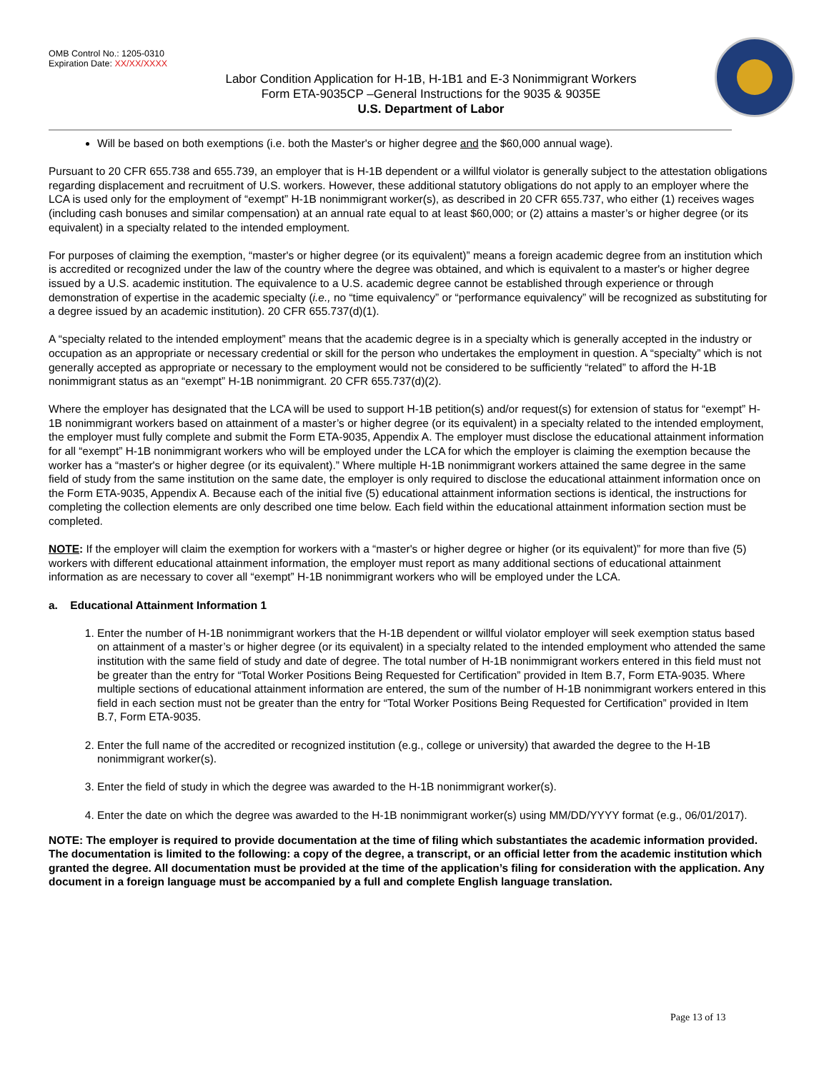OMB Control No.: 1205-0310
Expiration Date: XX/XX/XXXX
Labor Condition Application for H-1B, H-1B1 and E-3 Nonimmigrant Workers
Form ETA-9035CP –General Instructions for the 9035 & 9035E
U.S. Department of Labor
Will be based on both exemptions (i.e. both the Master's or higher degree and the $60,000 annual wage).
Pursuant to 20 CFR 655.738 and 655.739, an employer that is H-1B dependent or a willful violator is generally subject to the attestation obligations regarding displacement and recruitment of U.S. workers. However, these additional statutory obligations do not apply to an employer where the LCA is used only for the employment of “exempt” H-1B nonimmigrant worker(s), as described in 20 CFR 655.737, who either (1) receives wages (including cash bonuses and similar compensation) at an annual rate equal to at least $60,000; or (2) attains a master’s or higher degree (or its equivalent) in a specialty related to the intended employment.
For purposes of claiming the exemption, “master's or higher degree (or its equivalent)” means a foreign academic degree from an institution which is accredited or recognized under the law of the country where the degree was obtained, and which is equivalent to a master's or higher degree issued by a U.S. academic institution. The equivalence to a U.S. academic degree cannot be established through experience or through demonstration of expertise in the academic specialty (i.e., no “time equivalency” or “performance equivalency” will be recognized as substituting for a degree issued by an academic institution). 20 CFR 655.737(d)(1).
A “specialty related to the intended employment” means that the academic degree is in a specialty which is generally accepted in the industry or occupation as an appropriate or necessary credential or skill for the person who undertakes the employment in question. A “specialty” which is not generally accepted as appropriate or necessary to the employment would not be considered to be sufficiently “related” to afford the H-1B nonimmigrant status as an “exempt” H-1B nonimmigrant. 20 CFR 655.737(d)(2).
Where the employer has designated that the LCA will be used to support H-1B petition(s) and/or request(s) for extension of status for “exempt” H-1B nonimmigrant workers based on attainment of a master’s or higher degree (or its equivalent) in a specialty related to the intended employment, the employer must fully complete and submit the Form ETA-9035, Appendix A. The employer must disclose the educational attainment information for all “exempt” H-1B nonimmigrant workers who will be employed under the LCA for which the employer is claiming the exemption because the worker has a “master's or higher degree (or its equivalent).” Where multiple H-1B nonimmigrant workers attained the same degree in the same field of study from the same institution on the same date, the employer is only required to disclose the educational attainment information once on the Form ETA-9035, Appendix A. Because each of the initial five (5) educational attainment information sections is identical, the instructions for completing the collection elements are only described one time below. Each field within the educational attainment information section must be completed.
NOTE: If the employer will claim the exemption for workers with a “master's or higher degree or higher (or its equivalent)” for more than five (5) workers with different educational attainment information, the employer must report as many additional sections of educational attainment information as are necessary to cover all “exempt” H-1B nonimmigrant workers who will be employed under the LCA.
a. Educational Attainment Information 1
1. Enter the number of H-1B nonimmigrant workers that the H-1B dependent or willful violator employer will seek exemption status based on attainment of a master’s or higher degree (or its equivalent) in a specialty related to the intended employment who attended the same institution with the same field of study and date of degree. The total number of H-1B nonimmigrant workers entered in this field must not be greater than the entry for “Total Worker Positions Being Requested for Certification” provided in Item B.7, Form ETA-9035. Where multiple sections of educational attainment information are entered, the sum of the number of H-1B nonimmigrant workers entered in this field in each section must not be greater than the entry for “Total Worker Positions Being Requested for Certification” provided in Item B.7, Form ETA-9035.
2. Enter the full name of the accredited or recognized institution (e.g., college or university) that awarded the degree to the H-1B nonimmigrant worker(s).
3. Enter the field of study in which the degree was awarded to the H-1B nonimmigrant worker(s).
4. Enter the date on which the degree was awarded to the H-1B nonimmigrant worker(s) using MM/DD/YYYY format (e.g., 06/01/2017).
NOTE: The employer is required to provide documentation at the time of filing which substantiates the academic information provided. The documentation is limited to the following: a copy of the degree, a transcript, or an official letter from the academic institution which granted the degree. All documentation must be provided at the time of the application’s filing for consideration with the application. Any document in a foreign language must be accompanied by a full and complete English language translation.
Page 13 of 13